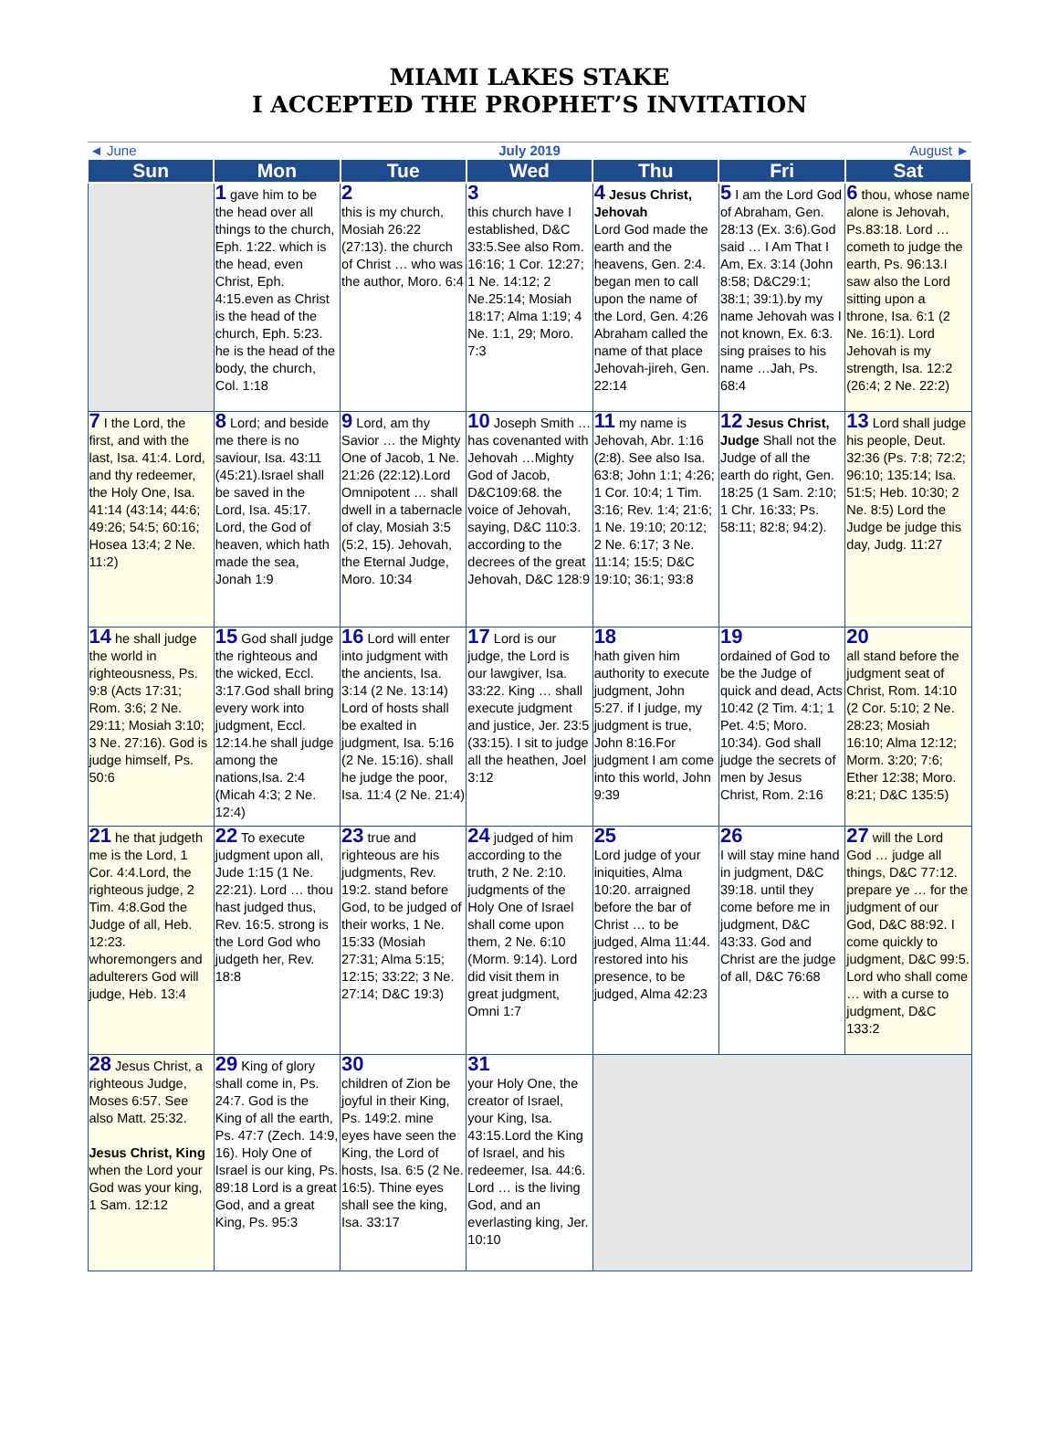MIAMI LAKES STAKE
I ACCEPTED THE PROPHET’S INVITATION
| ◄ June | July 2019 | | | | | August ► |
| Sun | Mon | Tue | Wed | Thu | Fri | Sat |
| | 1 gave him to be the head over all things to the church, Eph. 1:22. which is the head, even Christ, Eph. 4:15.even as Christ is the head of the church, Eph. 5:23. he is the head of the body, the church, Col. 1:18 | 2 this is my church, Mosiah 26:22 (27:13). the church of Christ … who was the author, Moro. 6:4 | 3 this church have I established, D&C 33:5.See also Rom. 16:16; 1 Cor. 12:27; 1 Ne. 14:12; 2 Ne.25:14; Mosiah 18:17; Alma 1:19; 4 Ne. 1:1, 29; Moro. 7:3 | 4 Jesus Christ, Jehovah Lord God made the earth and the heavens, Gen. 2:4. began men to call upon the name of the Lord, Gen. 4:26 Abraham called the name of that place Jehovah-jireh, Gen. 22:14 | 5 I am the Lord God of Abraham, Gen. 28:13 (Ex. 3:6).God said … I Am That I Am, Ex. 3:14 (John 8:58; D&C29:1; 38:1; 39:1).by my name Jehovah was I not known, Ex. 6:3. sing praises to his name …Jah, Ps. 68:4 | 6 thou, whose name alone is Jehovah, Ps.83:18. Lord … cometh to judge the earth, Ps. 96:13.I saw also the Lord sitting upon a throne, Isa. 6:1 (2 Ne. 16:1). Lord Jehovah is my strength, Isa. 12:2 (26:4; 2 Ne. 22:2) |
| 7 I the Lord, the first, and with the last, Isa. 41:4. Lord, and thy redeemer, the Holy One, Isa. 41:14 (43:14; 44:6; 49:26; 54:5; 60:16; Hosea 13:4; 2 Ne. 11:2) | 8 Lord; and beside me there is no saviour, Isa. 43:11 (45:21).Israel shall be saved in the Lord, Isa. 45:17. Lord, the God of heaven, which hath made the sea, Jonah 1:9 | 9 Lord, am thy Savior … the Mighty One of Jacob, 1 Ne. 21:26 (22:12).Lord Omnipotent … shall dwell in a tabernacle of clay, Mosiah 3:5 (5:2, 15). Jehovah, the Eternal Judge, Moro. 10:34 | 10 Joseph Smith … has covenanted with Jehovah …Mighty God of Jacob, D&C109:68. the voice of Jehovah, saying, D&C 110:3. according to the decrees of the great Jehovah, D&C 128:9 | 11 my name is Jehovah, Abr. 1:16 (2:8). See also Isa. 63:8; John 1:1; 4:26; 1 Cor. 10:4; 1 Tim. 3:16; Rev. 1:4; 21:6; 1 Ne. 19:10; 20:12; 2 Ne. 6:17; 3 Ne. 11:14; 15:5; D&C 19:10; 36:1; 93:8 | 12 Jesus Christ, Judge Shall not the Judge of all the earth do right, Gen. 18:25 (1 Sam. 2:10; 1 Chr. 16:33; Ps. 58:11; 82:8; 94:2). | 13 Lord shall judge his people, Deut. 32:36 (Ps. 7:8; 72:2; 96:10; 135:14; Isa. 51:5; Heb. 10:30; 2 Ne. 8:5) Lord the Judge be judge this day, Judg. 11:27 |
| 14 he shall judge the world in righteousness, Ps. 9:8 (Acts 17:31; Rom. 3:6; 2 Ne. 29:11; Mosiah 3:10; 3 Ne. 27:16). God is judge himself, Ps. 50:6 | 15 God shall judge the righteous and the wicked, Eccl. 3:17.God shall bring every work into judgment, Eccl. 12:14.he shall judge among the nations,Isa. 2:4 (Micah 4:3; 2 Ne. 12:4) | 16 Lord will enter into judgment with the ancients, Isa. 3:14 (2 Ne. 13:14) Lord of hosts shall be exalted in judgment, Isa. 5:16 (2 Ne. 15:16). shall he judge the poor, Isa. 11:4 (2 Ne. 21:4) | 17 Lord is our judge, the Lord is our lawgiver, Isa. 33:22. King … shall execute judgment and justice, Jer. 23:5 (33:15). I sit to judge all the heathen, Joel 3:12 | 18 hath given him authority to execute judgment, John 5:27. if I judge, my judgment is true, John 8:16.For judgment I am come into this world, John 9:39 | 19 ordained of God to be the Judge of quick and dead, Acts 10:42 (2 Tim. 4:1; 1 Pet. 4:5; Moro. 10:34). God shall judge the secrets of men by Jesus Christ, Rom. 2:16 | 20 all stand before the judgment seat of Christ, Rom. 14:10 (2 Cor. 5:10; 2 Ne. 28:23; Mosiah 16:10; Alma 12:12; Morm. 3:20; 7:6; Ether 12:38; Moro. 8:21; D&C 135:5) |
| 21 he that judgeth me is the Lord, 1 Cor. 4:4.Lord, the righteous judge, 2 Tim. 4:8.God the Judge of all, Heb. 12:23. whoremongers and adulterers God will judge, Heb. 13:4 | 22 To execute judgment upon all, Jude 1:15 (1 Ne. 22:21). Lord … thou hast judged thus, Rev. 16:5. strong is the Lord God who judgeth her, Rev. 18:8 | 23 true and righteous are his judgments, Rev. 19:2. stand before God, to be judged of their works, 1 Ne. 15:33 (Mosiah 27:31; Alma 5:15; 12:15; 33:22; 3 Ne. 27:14; D&C 19:3) | 24 judged of him according to the truth, 2 Ne. 2:10. judgments of the Holy One of Israel shall come upon them, 2 Ne. 6:10 (Morm. 9:14). Lord did visit them in great judgment, Omni 1:7 | 25 Lord judge of your iniquities, Alma 10:20. arraigned before the bar of Christ … to be judged, Alma 11:44. restored into his presence, to be judged, Alma 42:23 | 26 I will stay mine hand in judgment, D&C 39:18. until they come before me in judgment, D&C 43:33. God and Christ are the judge of all, D&C 76:68 | 27 will the Lord God … judge all things, D&C 77:12. prepare ye … for the judgment of our God, D&C 88:92. I come quickly to judgment, D&C 99:5. Lord who shall come … with a curse to judgment, D&C 133:2 |
| 28 Jesus Christ, a righteous Judge, Moses 6:57. See also Matt. 25:32. Jesus Christ, King when the Lord your God was your king, 1 Sam. 12:12 | 29 King of glory shall come in, Ps. 24:7. God is the King of all the earth, Ps. 47:7 (Zech. 14:9, 16). Holy One of Israel is our king, Ps. 89:18 Lord is a great God, and a great King, Ps. 95:3 | 30 children of Zion be joyful in their King, Ps. 149:2. mine eyes have seen the King, the Lord of hosts, Isa. 6:5 (2 Ne. 16:5). Thine eyes shall see the king, Isa. 33:17 | 31 your Holy One, the creator of Israel, your King, Isa. 43:15.Lord the King of Israel, and his redeemer, Isa. 44:6. Lord … is the living God, and an everlasting king, Jer. 10:10 | | | |